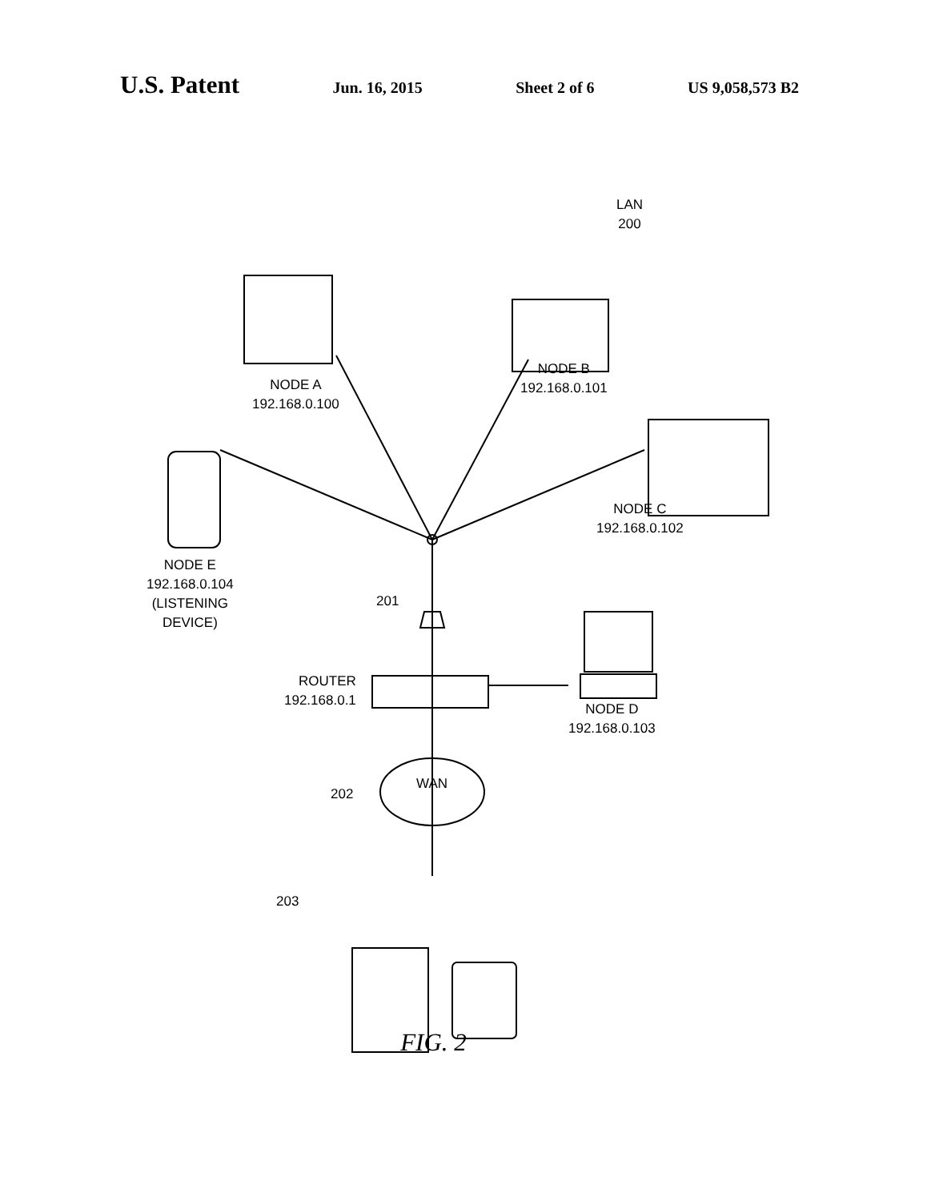U.S. Patent Jun. 16, 2015 Sheet 2 of 6 US 9,058,573 B2
LAN
200
NODE A
192.168.0.100
NODE B
192.168.0.101
NODE C
192.168.0.102
NODE E
192.168.0.104
(LISTENING
DEVICE)
201
ROUTER
192.168.0.1
NODE D
192.168.0.103
WAN
202
203
FIG. 2